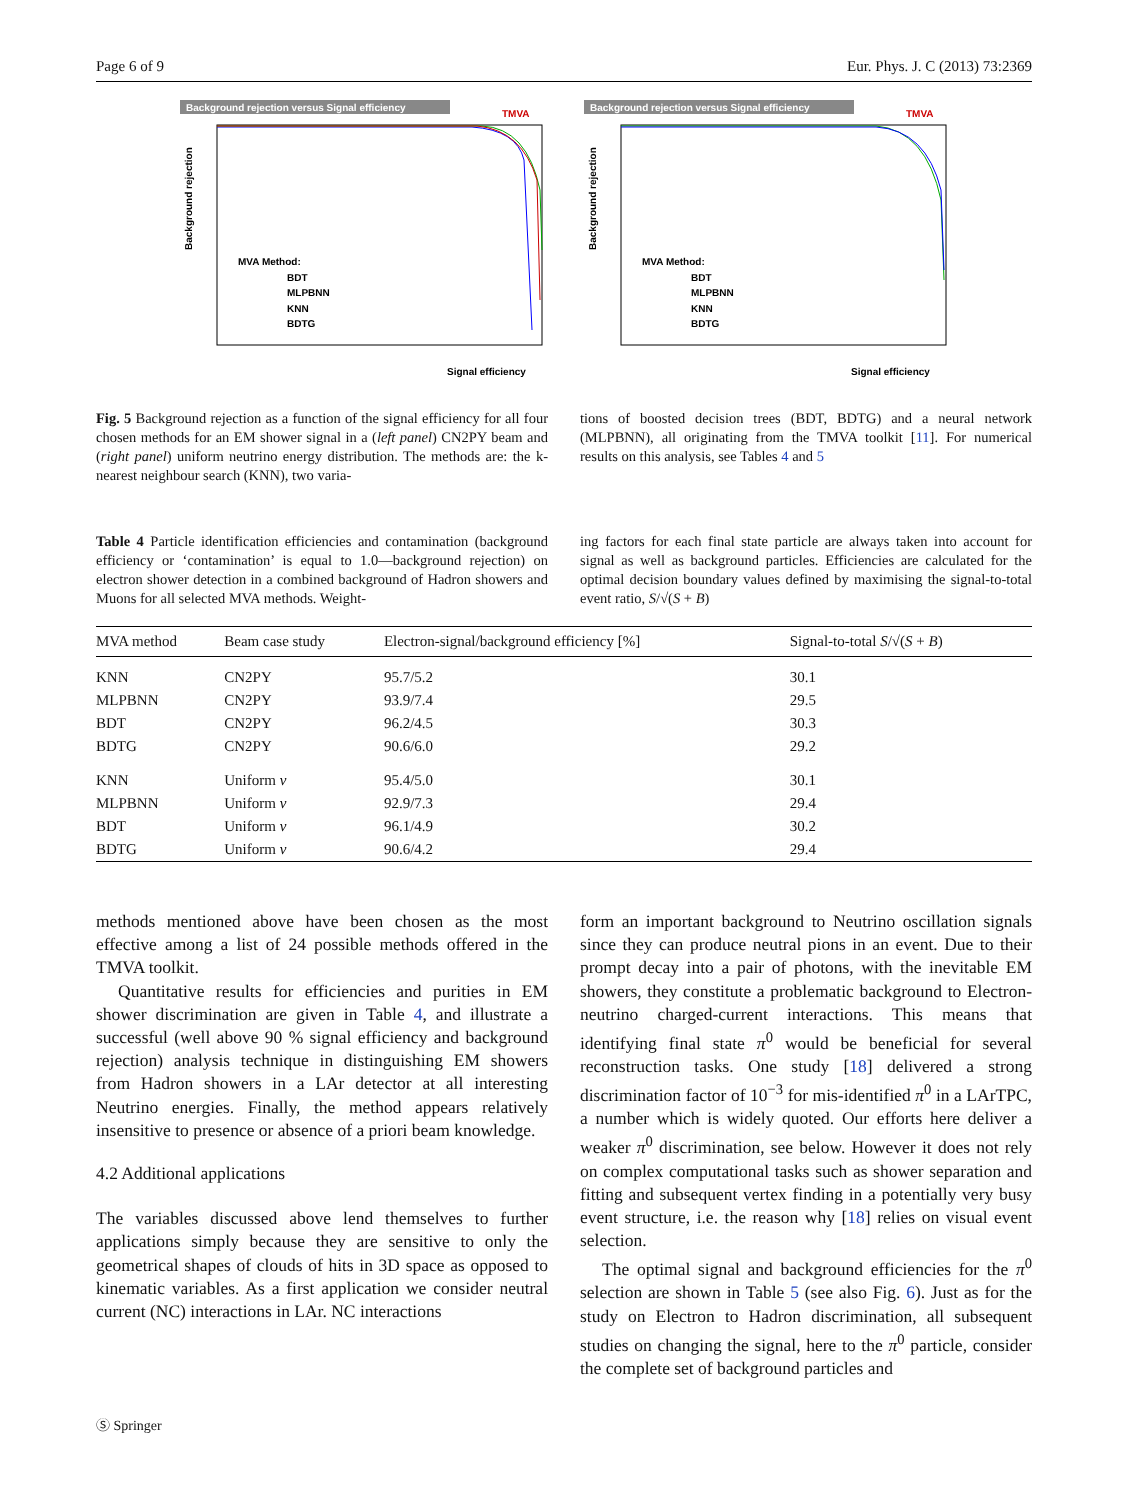Page 6 of 9 Eur. Phys. J. C (2013) 73:2369
Background rejection versus Signal efficiency
TMVA
Background rejection
Signal efficiency
MVA Method:
BDT
MLPBNN
KNN
BDTG
Background rejection versus Signal efficiency
TMVA
Background rejection
Signal efficiency
MVA Method:
BDT
MLPBNN
KNN
BDTG
Fig. 5 Background rejection as a function of the signal efficiency for all four chosen methods for an EM shower signal in a (left panel) CN2PY beam and (right panel) uniform neutrino energy distribution. The methods are: the k-nearest neighbour search (KNN), two varia-
tions of boosted decision trees (BDT, BDTG) and a neural network (MLPBNN), all originating from the TMVA toolkit [11]. For numerical results on this analysis, see Tables 4 and 5
Table 4 Particle identification efficiencies and contamination (background efficiency or ‘contamination’ is equal to 1.0—background rejection) on electron shower detection in a combined background of Hadron showers and Muons for all selected MVA methods. Weight-
ing factors for each final state particle are always taken into account for signal as well as background particles. Efficiencies are calculated for the optimal decision boundary values defined by maximising the signal-to-total event ratio, S/√(S + B)
| MVA method | Beam case study | Electron-signal/background efficiency [%] | Signal-to-total S /√( S + B ) |
| --- | --- | --- | --- |
| KNN | CN2PY | 95.7/5.2 | 30.1 |
| MLPBNN | CN2PY | 93.9/7.4 | 29.5 |
| BDT | CN2PY | 96.2/4.5 | 30.3 |
| BDTG | CN2PY | 90.6/6.0 | 29.2 |
| KNN | Uniform ν | 95.4/5.0 | 30.1 |
| MLPBNN | Uniform ν | 92.9/7.3 | 29.4 |
| BDT | Uniform ν | 96.1/4.9 | 30.2 |
| BDTG | Uniform ν | 90.6/4.2 | 29.4 |
methods mentioned above have been chosen as the most effective among a list of 24 possible methods offered in the TMVA toolkit.
Quantitative results for efficiencies and purities in EM shower discrimination are given in Table 4, and illustrate a successful (well above 90 % signal efficiency and background rejection) analysis technique in distinguishing EM showers from Hadron showers in a LAr detector at all interesting Neutrino energies. Finally, the method appears relatively insensitive to presence or absence of a priori beam knowledge.
4.2 Additional applications
The variables discussed above lend themselves to further applications simply because they are sensitive to only the geometrical shapes of clouds of hits in 3D space as opposed to kinematic variables. As a first application we consider neutral current (NC) interactions in LAr. NC interactions
form an important background to Neutrino oscillation signals since they can produce neutral pions in an event. Due to their prompt decay into a pair of photons, with the inevitable EM showers, they constitute a problematic background to Electron-neutrino charged-current interactions. This means that identifying final state π<sup>0</sup> would be beneficial for several reconstruction tasks. One study [18] delivered a strong discrimination factor of 10<sup>−3</sup> for mis-identified π<sup>0</sup> in a LArTPC, a number which is widely quoted. Our efforts here deliver a weaker π<sup>0</sup> discrimination, see below. However it does not rely on complex computational tasks such as shower separation and fitting and subsequent vertex finding in a potentially very busy event structure, i.e. the reason why [18] relies on visual event selection.
The optimal signal and background efficiencies for the π<sup>0</sup> selection are shown in Table 5 (see also Fig. 6). Just as for the study on Electron to Hadron discrimination, all subsequent studies on changing the signal, here to the π<sup>0</sup> particle, consider the complete set of background particles and
Ⓢ Springer